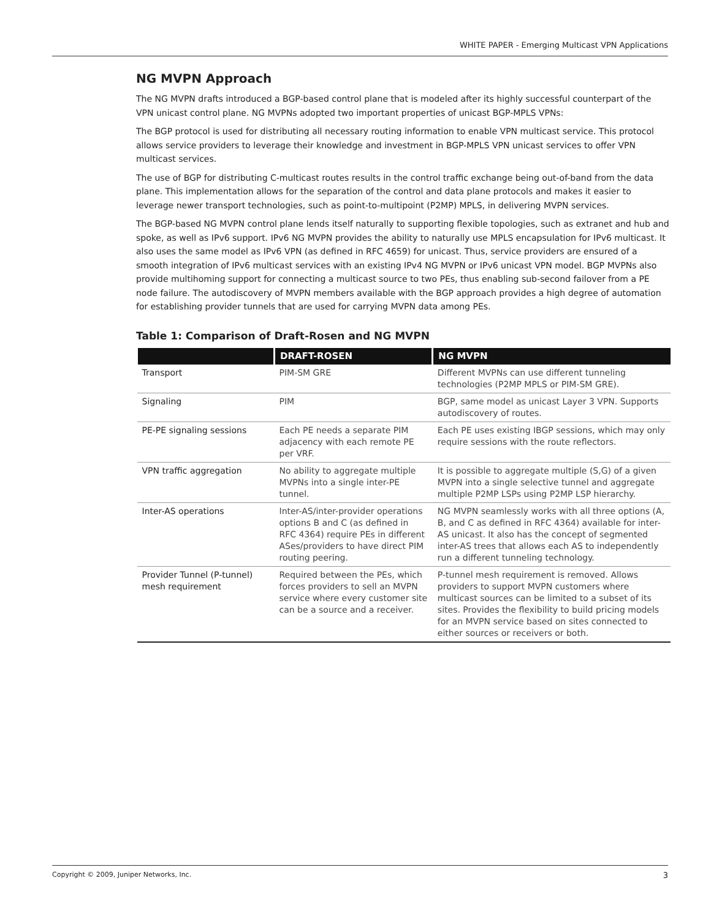WHITE PAPER - Emerging Multicast VPN Applications
NG MVPN Approach
The NG MVPN drafts introduced a BGP-based control plane that is modeled after its highly successful counterpart of the VPN unicast control plane. NG MVPNs adopted two important properties of unicast BGP-MPLS VPNs:
The BGP protocol is used for distributing all necessary routing information to enable VPN multicast service. This protocol allows service providers to leverage their knowledge and investment in BGP-MPLS VPN unicast services to offer VPN multicast services.
The use of BGP for distributing C-multicast routes results in the control traffic exchange being out-of-band from the data plane. This implementation allows for the separation of the control and data plane protocols and makes it easier to leverage newer transport technologies, such as point-to-multipoint (P2MP) MPLS, in delivering MVPN services.
The BGP-based NG MVPN control plane lends itself naturally to supporting flexible topologies, such as extranet and hub and spoke, as well as IPv6 support. IPv6 NG MVPN provides the ability to naturally use MPLS encapsulation for IPv6 multicast. It also uses the same model as IPv6 VPN (as defined in RFC 4659) for unicast. Thus, service providers are ensured of a smooth integration of IPv6 multicast services with an existing IPv4 NG MVPN or IPv6 unicast VPN model. BGP MVPNs also provide multihoming support for connecting a multicast source to two PEs, thus enabling sub-second failover from a PE node failure. The autodiscovery of MVPN members available with the BGP approach provides a high degree of automation for establishing provider tunnels that are used for carrying MVPN data among PEs.
Table 1: Comparison of Draft-Rosen and NG MVPN
| | DRAFT-ROSEN | NG MVPN |
| --- | --- | --- |
| Transport | PIM-SM GRE | Different MVPNs can use different tunneling technologies (P2MP MPLS or PIM-SM GRE). |
| Signaling | PIM | BGP, same model as unicast Layer 3 VPN. Supports autodiscovery of routes. |
| PE-PE signaling sessions | Each PE needs a separate PIM adjacency with each remote PE per VRF. | Each PE uses existing IBGP sessions, which may only require sessions with the route reflectors. |
| VPN traffic aggregation | No ability to aggregate multiple MVPNs into a single inter-PE tunnel. | It is possible to aggregate multiple (S,G) of a given MVPN into a single selective tunnel and aggregate multiple P2MP LSPs using P2MP LSP hierarchy. |
| Inter-AS operations | Inter-AS/inter-provider operations options B and C (as defined in RFC 4364) require PEs in different ASes/providers to have direct PIM routing peering. | NG MVPN seamlessly works with all three options (A, B, and C as defined in RFC 4364) available for inter-AS unicast. It also has the concept of segmented inter-AS trees that allows each AS to independently run a different tunneling technology. |
| Provider Tunnel (P-tunnel) mesh requirement | Required between the PEs, which forces providers to sell an MVPN service where every customer site can be a source and a receiver. | P-tunnel mesh requirement is removed. Allows providers to support MVPN customers where multicast sources can be limited to a subset of its sites. Provides the flexibility to build pricing models for an MVPN service based on sites connected to either sources or receivers or both. |
Copyright © 2009, Juniper Networks, Inc. 3